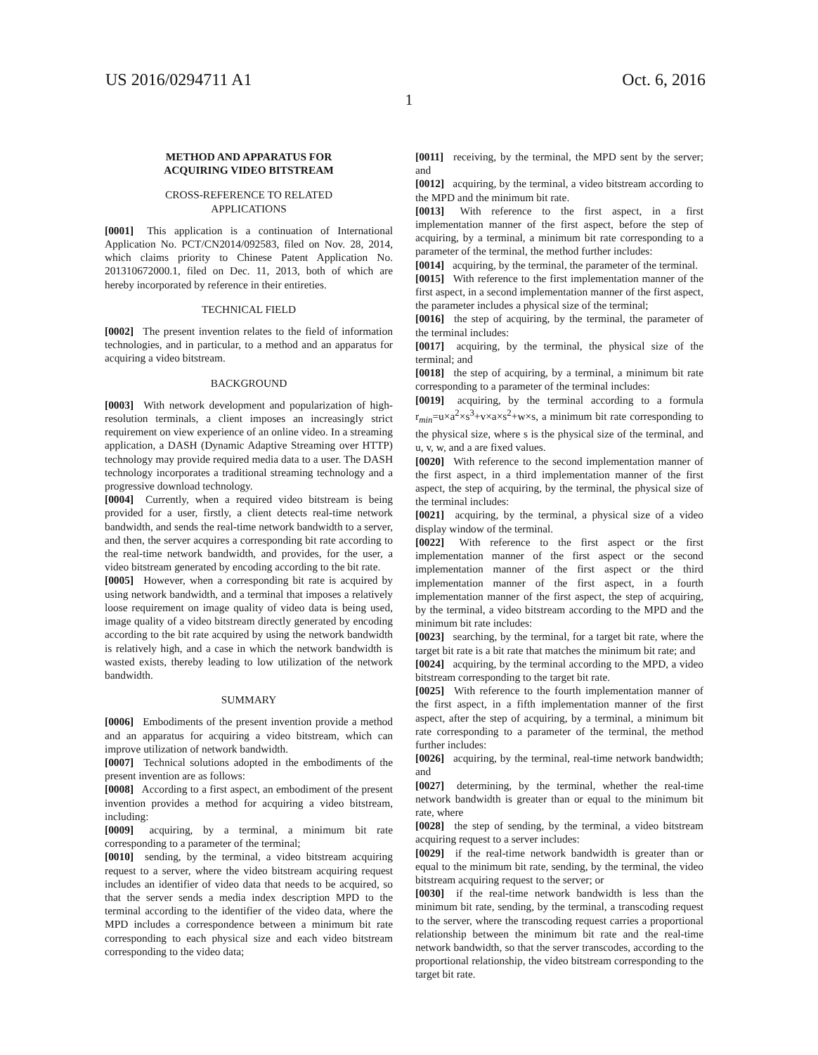US 2016/0294711 A1 Oct. 6, 2016
1
METHOD AND APPARATUS FOR
ACQUIRING VIDEO BITSTREAM
CROSS-REFERENCE TO RELATED
APPLICATIONS
[0001] This application is a continuation of International Application No. PCT/CN2014/092583, filed on Nov. 28, 2014, which claims priority to Chinese Patent Application No. 201310672000.1, filed on Dec. 11, 2013, both of which are hereby incorporated by reference in their entireties.
TECHNICAL FIELD
[0002] The present invention relates to the field of information technologies, and in particular, to a method and an apparatus for acquiring a video bitstream.
BACKGROUND
[0003] With network development and popularization of high-resolution terminals, a client imposes an increasingly strict requirement on view experience of an online video. In a streaming application, a DASH (Dynamic Adaptive Streaming over HTTP) technology may provide required media data to a user. The DASH technology incorporates a traditional streaming technology and a progressive download technology.
[0004] Currently, when a required video bitstream is being provided for a user, firstly, a client detects real-time network bandwidth, and sends the real-time network bandwidth to a server, and then, the server acquires a corresponding bit rate according to the real-time network bandwidth, and provides, for the user, a video bitstream generated by encoding according to the bit rate.
[0005] However, when a corresponding bit rate is acquired by using network bandwidth, and a terminal that imposes a relatively loose requirement on image quality of video data is being used, image quality of a video bitstream directly generated by encoding according to the bit rate acquired by using the network bandwidth is relatively high, and a case in which the network bandwidth is wasted exists, thereby leading to low utilization of the network bandwidth.
SUMMARY
[0006] Embodiments of the present invention provide a method and an apparatus for acquiring a video bitstream, which can improve utilization of network bandwidth.
[0007] Technical solutions adopted in the embodiments of the present invention are as follows:
[0008] According to a first aspect, an embodiment of the present invention provides a method for acquiring a video bitstream, including:
[0009] acquiring, by a terminal, a minimum bit rate corresponding to a parameter of the terminal;
[0010] sending, by the terminal, a video bitstream acquiring request to a server, where the video bitstream acquiring request includes an identifier of video data that needs to be acquired, so that the server sends a media index description MPD to the terminal according to the identifier of the video data, where the MPD includes a correspondence between a minimum bit rate corresponding to each physical size and each video bitstream corresponding to the video data;
[0011] receiving, by the terminal, the MPD sent by the server; and
[0012] acquiring, by the terminal, a video bitstream according to the MPD and the minimum bit rate.
[0013] With reference to the first aspect, in a first implementation manner of the first aspect, before the step of acquiring, by a terminal, a minimum bit rate corresponding to a parameter of the terminal, the method further includes:
[0014] acquiring, by the terminal, the parameter of the terminal.
[0015] With reference to the first implementation manner of the first aspect, in a second implementation manner of the first aspect, the parameter includes a physical size of the terminal;
[0016] the step of acquiring, by the terminal, the parameter of the terminal includes:
[0017] acquiring, by the terminal, the physical size of the terminal; and
[0018] the step of acquiring, by a terminal, a minimum bit rate corresponding to a parameter of the terminal includes:
[0019] acquiring, by the terminal according to a formula r<sub>min</sub>=u×a<sup>2</sup>×s<sup>3</sup>+v×a×s<sup>2</sup>+w×s, a minimum bit rate corresponding to the physical size, where s is the physical size of the terminal, and u, v, w, and a are fixed values.
[0020] With reference to the second implementation manner of the first aspect, in a third implementation manner of the first aspect, the step of acquiring, by the terminal, the physical size of the terminal includes:
[0021] acquiring, by the terminal, a physical size of a video display window of the terminal.
[0022] With reference to the first aspect or the first implementation manner of the first aspect or the second implementation manner of the first aspect or the third implementation manner of the first aspect, in a fourth implementation manner of the first aspect, the step of acquiring, by the terminal, a video bitstream according to the MPD and the minimum bit rate includes:
[0023] searching, by the terminal, for a target bit rate, where the target bit rate is a bit rate that matches the minimum bit rate; and
[0024] acquiring, by the terminal according to the MPD, a video bitstream corresponding to the target bit rate.
[0025] With reference to the fourth implementation manner of the first aspect, in a fifth implementation manner of the first aspect, after the step of acquiring, by a terminal, a minimum bit rate corresponding to a parameter of the terminal, the method further includes:
[0026] acquiring, by the terminal, real-time network bandwidth; and
[0027] determining, by the terminal, whether the real-time network bandwidth is greater than or equal to the minimum bit rate, where
[0028] the step of sending, by the terminal, a video bitstream acquiring request to a server includes:
[0029] if the real-time network bandwidth is greater than or equal to the minimum bit rate, sending, by the terminal, the video bitstream acquiring request to the server; or
[0030] if the real-time network bandwidth is less than the minimum bit rate, sending, by the terminal, a transcoding request to the server, where the transcoding request carries a proportional relationship between the minimum bit rate and the real-time network bandwidth, so that the server transcodes, according to the proportional relationship, the video bitstream corresponding to the target bit rate.